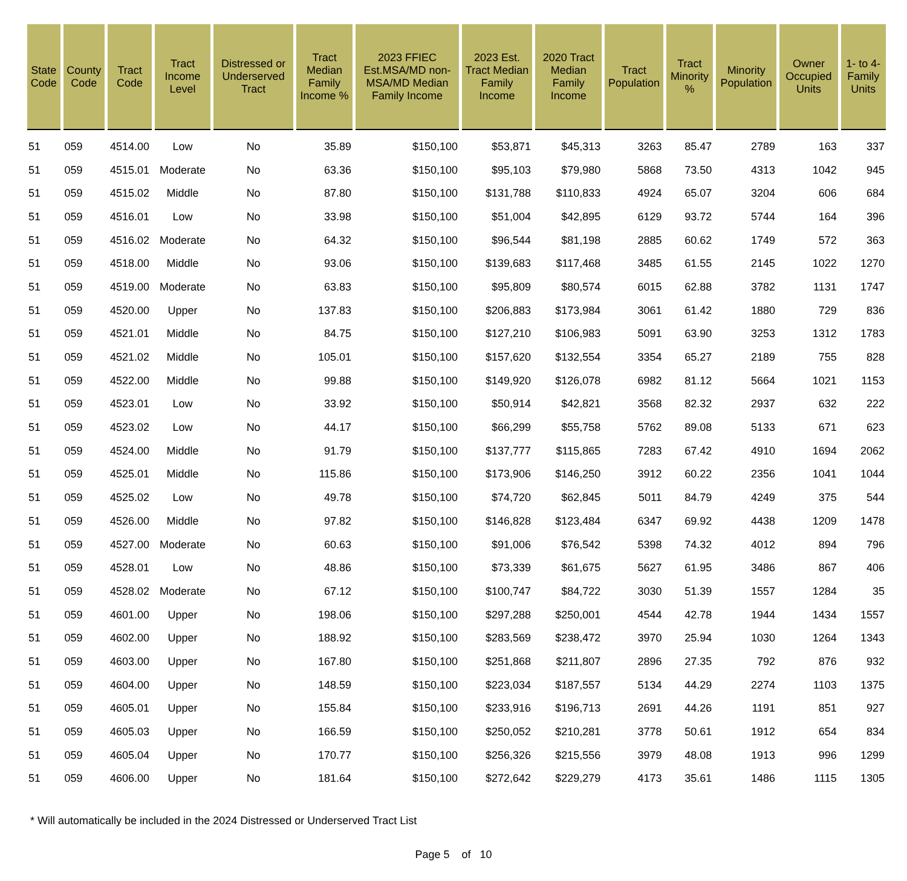| State Code | County Code | Tract Code | Tract Income Level | Distressed or Underserved Tract | Tract Median Family Income % | 2023 FFIEC Est.MSA/MD non-MSA/MD Median Family Income | 2023 Est. Tract Median Family Income | 2020 Tract Median Family Income | Tract Population | Tract Minority % | Minority Population | Owner Occupied Units | 1- to 4- Family Units |
| --- | --- | --- | --- | --- | --- | --- | --- | --- | --- | --- | --- | --- | --- |
| 51 | 059 | 4514.00 | Low | No | 35.89 | $150,100 | $53,871 | $45,313 | 3263 | 85.47 | 2789 | 163 | 337 |
| 51 | 059 | 4515.01 | Moderate | No | 63.36 | $150,100 | $95,103 | $79,980 | 5868 | 73.50 | 4313 | 1042 | 945 |
| 51 | 059 | 4515.02 | Middle | No | 87.80 | $150,100 | $131,788 | $110,833 | 4924 | 65.07 | 3204 | 606 | 684 |
| 51 | 059 | 4516.01 | Low | No | 33.98 | $150,100 | $51,004 | $42,895 | 6129 | 93.72 | 5744 | 164 | 396 |
| 51 | 059 | 4516.02 | Moderate | No | 64.32 | $150,100 | $96,544 | $81,198 | 2885 | 60.62 | 1749 | 572 | 363 |
| 51 | 059 | 4518.00 | Middle | No | 93.06 | $150,100 | $139,683 | $117,468 | 3485 | 61.55 | 2145 | 1022 | 1270 |
| 51 | 059 | 4519.00 | Moderate | No | 63.83 | $150,100 | $95,809 | $80,574 | 6015 | 62.88 | 3782 | 1131 | 1747 |
| 51 | 059 | 4520.00 | Upper | No | 137.83 | $150,100 | $206,883 | $173,984 | 3061 | 61.42 | 1880 | 729 | 836 |
| 51 | 059 | 4521.01 | Middle | No | 84.75 | $150,100 | $127,210 | $106,983 | 5091 | 63.90 | 3253 | 1312 | 1783 |
| 51 | 059 | 4521.02 | Middle | No | 105.01 | $150,100 | $157,620 | $132,554 | 3354 | 65.27 | 2189 | 755 | 828 |
| 51 | 059 | 4522.00 | Middle | No | 99.88 | $150,100 | $149,920 | $126,078 | 6982 | 81.12 | 5664 | 1021 | 1153 |
| 51 | 059 | 4523.01 | Low | No | 33.92 | $150,100 | $50,914 | $42,821 | 3568 | 82.32 | 2937 | 632 | 222 |
| 51 | 059 | 4523.02 | Low | No | 44.17 | $150,100 | $66,299 | $55,758 | 5762 | 89.08 | 5133 | 671 | 623 |
| 51 | 059 | 4524.00 | Middle | No | 91.79 | $150,100 | $137,777 | $115,865 | 7283 | 67.42 | 4910 | 1694 | 2062 |
| 51 | 059 | 4525.01 | Middle | No | 115.86 | $150,100 | $173,906 | $146,250 | 3912 | 60.22 | 2356 | 1041 | 1044 |
| 51 | 059 | 4525.02 | Low | No | 49.78 | $150,100 | $74,720 | $62,845 | 5011 | 84.79 | 4249 | 375 | 544 |
| 51 | 059 | 4526.00 | Middle | No | 97.82 | $150,100 | $146,828 | $123,484 | 6347 | 69.92 | 4438 | 1209 | 1478 |
| 51 | 059 | 4527.00 | Moderate | No | 60.63 | $150,100 | $91,006 | $76,542 | 5398 | 74.32 | 4012 | 894 | 796 |
| 51 | 059 | 4528.01 | Low | No | 48.86 | $150,100 | $73,339 | $61,675 | 5627 | 61.95 | 3486 | 867 | 406 |
| 51 | 059 | 4528.02 | Moderate | No | 67.12 | $150,100 | $100,747 | $84,722 | 3030 | 51.39 | 1557 | 1284 | 35 |
| 51 | 059 | 4601.00 | Upper | No | 198.06 | $150,100 | $297,288 | $250,001 | 4544 | 42.78 | 1944 | 1434 | 1557 |
| 51 | 059 | 4602.00 | Upper | No | 188.92 | $150,100 | $283,569 | $238,472 | 3970 | 25.94 | 1030 | 1264 | 1343 |
| 51 | 059 | 4603.00 | Upper | No | 167.80 | $150,100 | $251,868 | $211,807 | 2896 | 27.35 | 792 | 876 | 932 |
| 51 | 059 | 4604.00 | Upper | No | 148.59 | $150,100 | $223,034 | $187,557 | 5134 | 44.29 | 2274 | 1103 | 1375 |
| 51 | 059 | 4605.01 | Upper | No | 155.84 | $150,100 | $233,916 | $196,713 | 2691 | 44.26 | 1191 | 851 | 927 |
| 51 | 059 | 4605.03 | Upper | No | 166.59 | $150,100 | $250,052 | $210,281 | 3778 | 50.61 | 1912 | 654 | 834 |
| 51 | 059 | 4605.04 | Upper | No | 170.77 | $150,100 | $256,326 | $215,556 | 3979 | 48.08 | 1913 | 996 | 1299 |
| 51 | 059 | 4606.00 | Upper | No | 181.64 | $150,100 | $272,642 | $229,279 | 4173 | 35.61 | 1486 | 1115 | 1305 |
* Will automatically be included in the 2024 Distressed or Underserved Tract List
Page 5 of 10